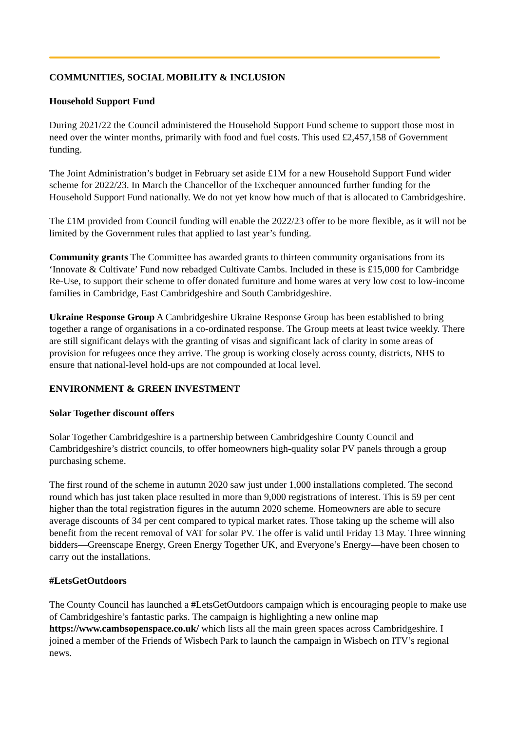COMMUNITIES, SOCIAL MOBILITY & INCLUSION
Household Support Fund
During 2021/22 the Council administered the Household Support Fund scheme to support those most in need over the winter months, primarily with food and fuel costs. This used £2,457,158 of Government funding.
The Joint Administration’s budget in February set aside £1M for a new Household Support Fund wider scheme for 2022/23. In March the Chancellor of the Exchequer announced further funding for the Household Support Fund nationally. We do not yet know how much of that is allocated to Cambridgeshire.
The £1M provided from Council funding will enable the 2022/23 offer to be more flexible, as it will not be limited by the Government rules that applied to last year’s funding.
Community grants The Committee has awarded grants to thirteen community organisations from its ‘Innovate & Cultivate’ Fund now rebadged Cultivate Cambs. Included in these is £15,000 for Cambridge Re-Use, to support their scheme to offer donated furniture and home wares at very low cost to low-income families in Cambridge, East Cambridgeshire and South Cambridgeshire.
Ukraine Response Group A Cambridgeshire Ukraine Response Group has been established to bring together a range of organisations in a co-ordinated response. The Group meets at least twice weekly. There are still significant delays with the granting of visas and significant lack of clarity in some areas of provision for refugees once they arrive. The group is working closely across county, districts, NHS to ensure that national-level hold-ups are not compounded at local level.
ENVIRONMENT & GREEN INVESTMENT
Solar Together discount offers
Solar Together Cambridgeshire is a partnership between Cambridgeshire County Council and Cambridgeshire’s district councils, to offer homeowners high-quality solar PV panels through a group purchasing scheme.
The first round of the scheme in autumn 2020 saw just under 1,000 installations completed. The second round which has just taken place resulted in more than 9,000 registrations of interest. This is 59 per cent higher than the total registration figures in the autumn 2020 scheme. Homeowners are able to secure average discounts of 34 per cent compared to typical market rates. Those taking up the scheme will also benefit from the recent removal of VAT for solar PV. The offer is valid until Friday 13 May. Three winning bidders—Greenscape Energy, Green Energy Together UK, and Everyone’s Energy—have been chosen to carry out the installations.
#LetsGetOutdoors
The County Council has launched a #LetsGetOutdoors campaign which is encouraging people to make use of Cambridgeshire’s fantastic parks. The campaign is highlighting a new online map https://www.cambsopenspace.co.uk/ which lists all the main green spaces across Cambridgeshire. I joined a member of the Friends of Wisbech Park to launch the campaign in Wisbech on ITV’s regional news.